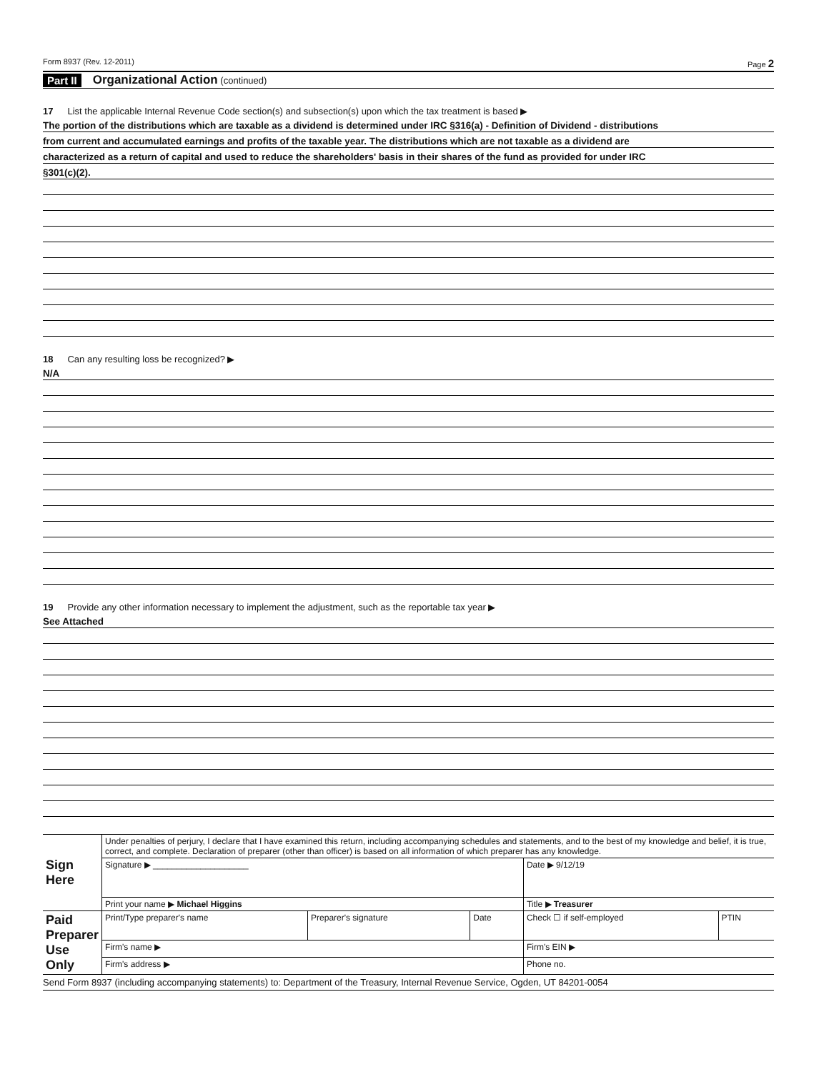Form 8937 (Rev. 12-2011) Page 2
Part II Organizational Action (continued)
17 List the applicable Internal Revenue Code section(s) and subsection(s) upon which the tax treatment is based ▶
The portion of the distributions which are taxable as a dividend is determined under IRC §316(a) - Definition of Dividend - distributions
from current and accumulated earnings and profits of the taxable year. The distributions which are not taxable as a dividend are
characterized as a return of capital and used to reduce the shareholders' basis in their shares of the fund as provided for under IRC
§301(c)(2).
18 Can any resulting loss be recognized? ▶
N/A
19 Provide any other information necessary to implement the adjustment, such as the reportable tax year ▶
See Attached
| Sign Here | Under penalties of perjury, I declare that I have examined this return, including accompanying schedules and statements, and to the best of my knowledge and belief, it is true, correct, and complete. Declaration of preparer (other than officer) is based on all information of which preparer has any knowledge. | | | | |
| | Signature ▶ ____________________ | | | Date ▶ 9/12/19 | |
| | Print your name ▶ Michael Higgins | | | Title ▶ Treasurer | |
| Paid Preparer Use Only | Print/Type preparer's name | Preparer's signature | Date | Check ☐ if self-employed | PTIN |
| | Firm's name ▶ | | | Firm's EIN ▶ | |
| | Firm's address ▶ | | | Phone no. | |
Send Form 8937 (including accompanying statements) to: Department of the Treasury, Internal Revenue Service, Ogden, UT 84201-0054